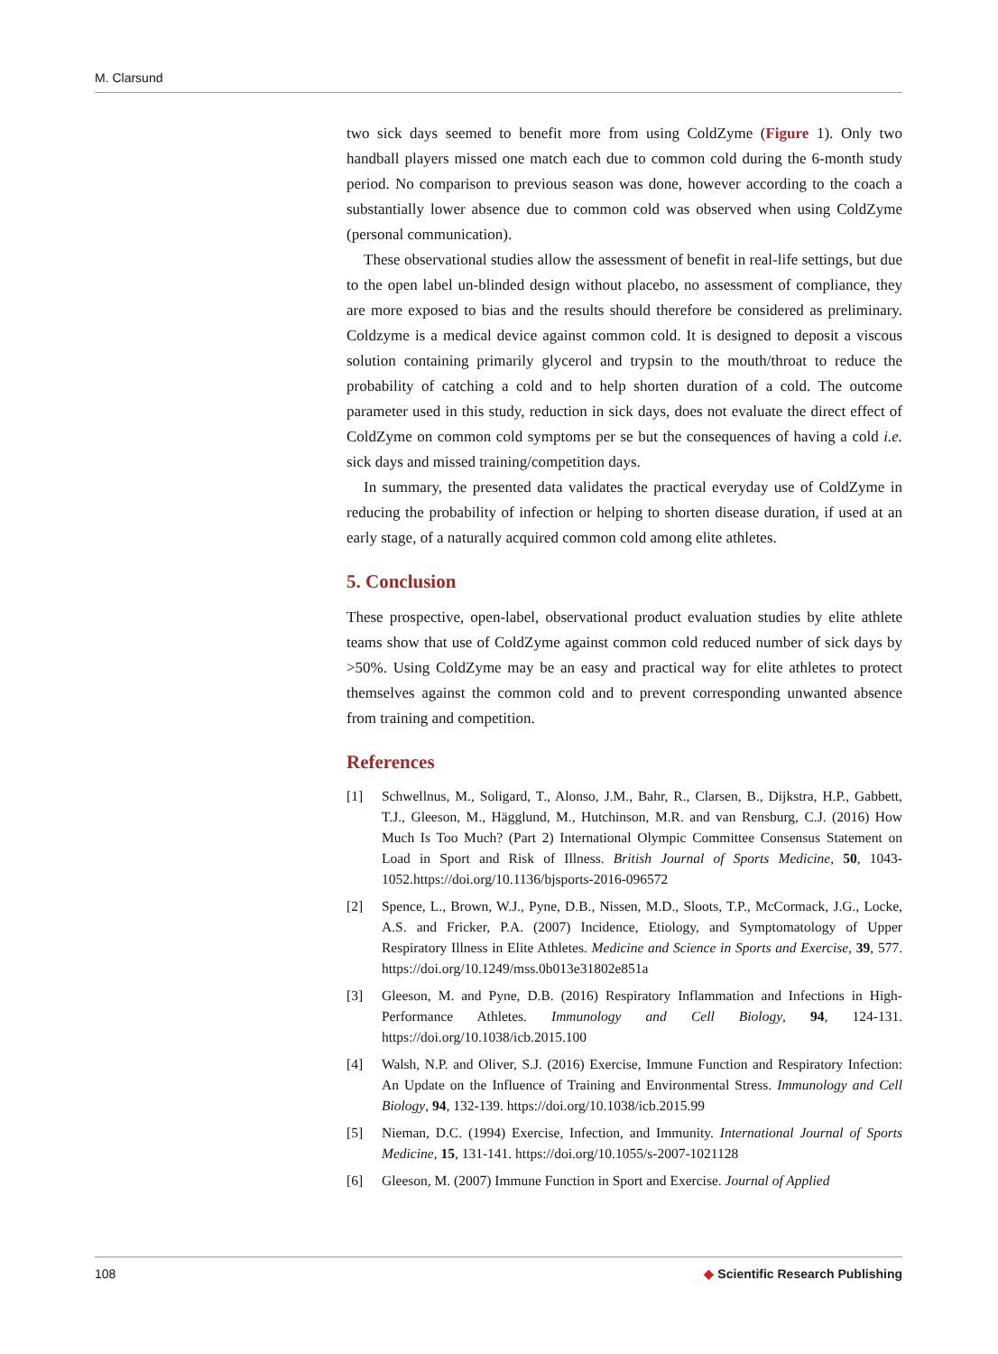M. Clarsund
two sick days seemed to benefit more from using ColdZyme (Figure 1). Only two handball players missed one match each due to common cold during the 6-month study period. No comparison to previous season was done, however according to the coach a substantially lower absence due to common cold was observed when using ColdZyme (personal communication).
These observational studies allow the assessment of benefit in real-life settings, but due to the open label un-blinded design without placebo, no assessment of compliance, they are more exposed to bias and the results should therefore be considered as preliminary. Coldzyme is a medical device against common cold. It is designed to deposit a viscous solution containing primarily glycerol and trypsin to the mouth/throat to reduce the probability of catching a cold and to help shorten duration of a cold. The outcome parameter used in this study, reduction in sick days, does not evaluate the direct effect of ColdZyme on common cold symptoms per se but the consequences of having a cold i.e. sick days and missed training/competition days.
In summary, the presented data validates the practical everyday use of ColdZyme in reducing the probability of infection or helping to shorten disease duration, if used at an early stage, of a naturally acquired common cold among elite athletes.
5. Conclusion
These prospective, open-label, observational product evaluation studies by elite athlete teams show that use of ColdZyme against common cold reduced number of sick days by >50%. Using ColdZyme may be an easy and practical way for elite athletes to protect themselves against the common cold and to prevent corresponding unwanted absence from training and competition.
References
[1] Schwellnus, M., Soligard, T., Alonso, J.M., Bahr, R., Clarsen, B., Dijkstra, H.P., Gabbett, T.J., Gleeson, M., Hägglund, M., Hutchinson, M.R. and van Rensburg, C.J. (2016) How Much Is Too Much? (Part 2) International Olympic Committee Consensus Statement on Load in Sport and Risk of Illness. British Journal of Sports Medicine, 50, 1043-1052.https://doi.org/10.1136/bjsports-2016-096572
[2] Spence, L., Brown, W.J., Pyne, D.B., Nissen, M.D., Sloots, T.P., McCormack, J.G., Locke, A.S. and Fricker, P.A. (2007) Incidence, Etiology, and Symptomatology of Upper Respiratory Illness in Elite Athletes. Medicine and Science in Sports and Exercise, 39, 577. https://doi.org/10.1249/mss.0b013e31802e851a
[3] Gleeson, M. and Pyne, D.B. (2016) Respiratory Inflammation and Infections in High-Performance Athletes. Immunology and Cell Biology, 94, 124-131. https://doi.org/10.1038/icb.2015.100
[4] Walsh, N.P. and Oliver, S.J. (2016) Exercise, Immune Function and Respiratory Infection: An Update on the Influence of Training and Environmental Stress. Immunology and Cell Biology, 94, 132-139. https://doi.org/10.1038/icb.2015.99
[5] Nieman, D.C. (1994) Exercise, Infection, and Immunity. International Journal of Sports Medicine, 15, 131-141. https://doi.org/10.1055/s-2007-1021128
[6] Gleeson, M. (2007) Immune Function in Sport and Exercise. Journal of Applied
108 ◆ Scientific Research Publishing